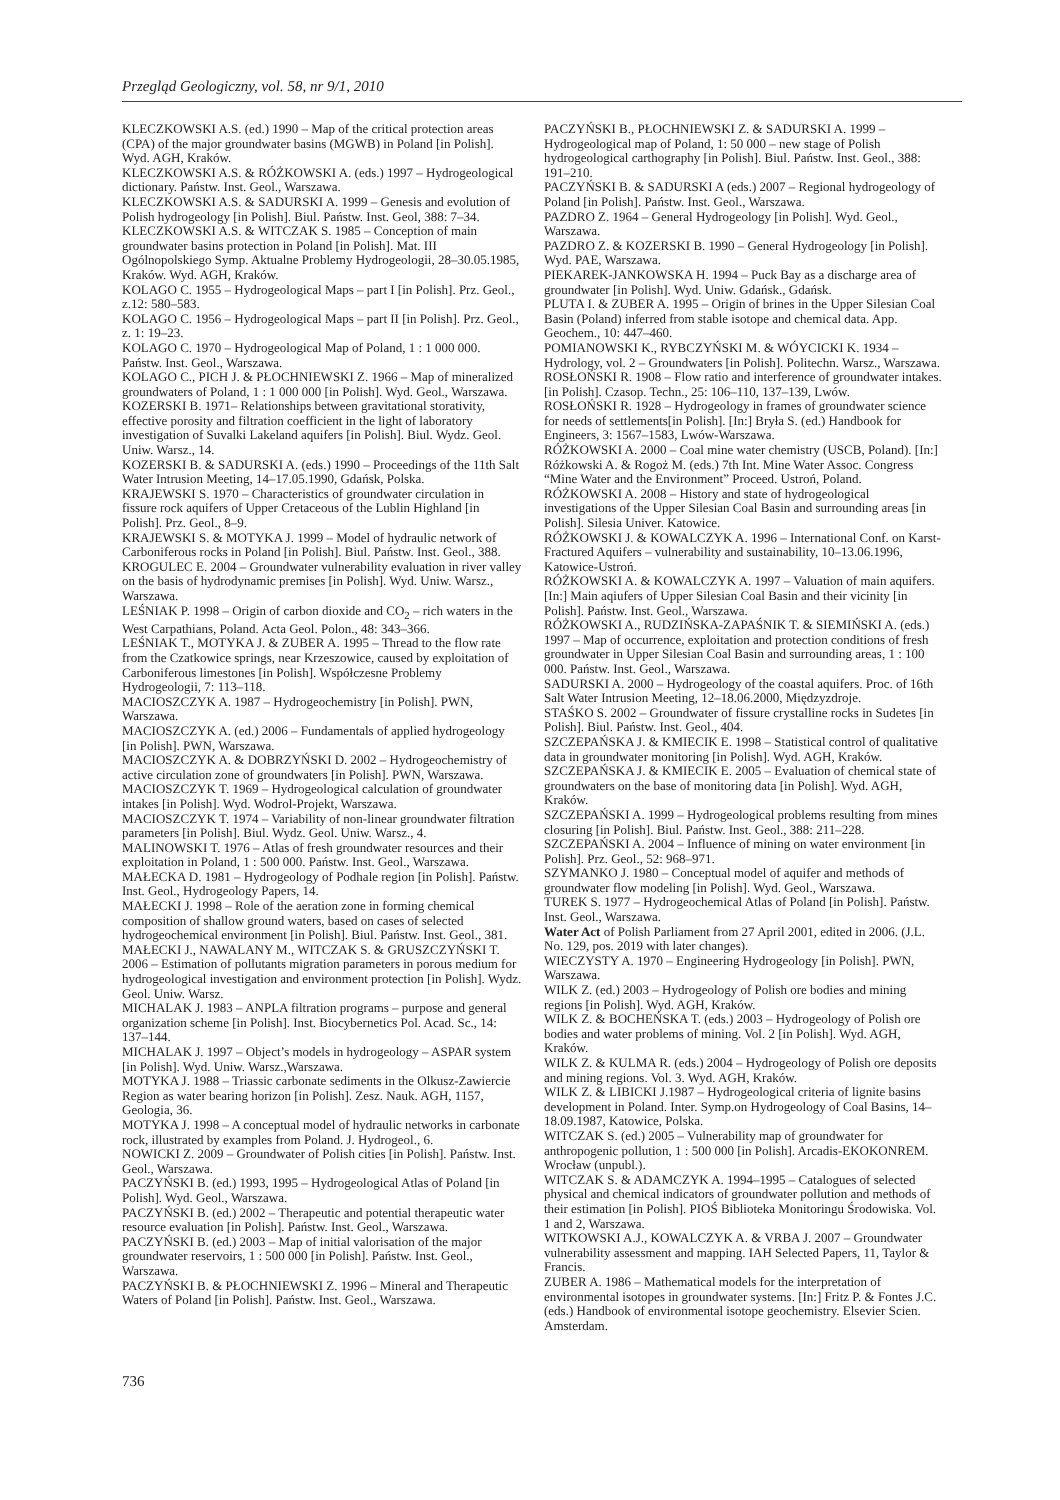Przegląd Geologiczny, vol. 58, nr 9/1, 2010
KLECZKOWSKI A.S. (ed.) 1990 – Map of the critical protection areas (CPA) of the major groundwater basins (MGWB) in Poland [in Polish]. Wyd. AGH, Kraków.
KLECZKOWSKI A.S. & RÓŻKOWSKI A. (eds.) 1997 – Hydrogeological dictionary. Państw. Inst. Geol., Warszawa.
KLECZKOWSKI A.S. & SADURSKI A. 1999 – Genesis and evolution of Polish hydrogeology [in Polish]. Biul. Państw. Inst. Geol, 388: 7–34.
KLECZKOWSKI A.S. & WITCZAK S. 1985 – Conception of main groundwater basins protection in Poland [in Polish]. Mat. III Ogólnopolskiego Symp. Aktualne Problemy Hydrogeologii, 28–30.05.1985, Kraków. Wyd. AGH, Kraków.
KOLAGO C. 1955 – Hydrogeological Maps – part I [in Polish]. Prz. Geol., z.12: 580–583.
KOLAGO C. 1956 – Hydrogeological Maps – part II [in Polish]. Prz. Geol., z. 1: 19–23.
KOLAGO C. 1970 – Hydrogeological Map of Poland, 1 : 1 000 000. Państw. Inst. Geol., Warszawa.
KOLAGO C., PICH J. & PŁOCHNIEWSKI Z. 1966 – Map of mineralized groundwaters of Poland, 1 : 1 000 000 [in Polish]. Wyd. Geol., Warszawa.
KOZERSKI B. 1971– Relationships between gravitational storativity, effective porosity and filtration coefficient in the light of laboratory investigation of Suvalki Lakeland aquifers [in Polish]. Biul. Wydz. Geol. Uniw. Warsz., 14.
KOZERSKI B. & SADURSKI A. (eds.) 1990 – Proceedings of the 11th Salt Water Intrusion Meeting, 14–17.05.1990, Gdańsk, Polska.
KRAJEWSKI S. 1970 – Characteristics of groundwater circulation in fissure rock aquifers of Upper Cretaceous of the Lublin Highland [in Polish]. Prz. Geol., 8–9.
KRAJEWSKI S. & MOTYKA J. 1999 – Model of hydraulic network of Carboniferous rocks in Poland [in Polish]. Biul. Państw. Inst. Geol., 388.
KROGULEC E. 2004 – Groundwater vulnerability evaluation in river valley on the basis of hydrodynamic premises [in Polish]. Wyd. Uniw. Warsz., Warszawa.
LEŚNIAK P. 1998 – Origin of carbon dioxide and CO<sub>2</sub> – rich waters in the West Carpathians, Poland. Acta Geol. Polon., 48: 343–366.
LEŚNIAK T., MOTYKA J. & ZUBER A. 1995 – Thread to the flow rate from the Czatkowice springs, near Krzeszowice, caused by exploitation of Carboniferous limestones [in Polish]. Współczesne Problemy Hydrogeologii, 7: 113–118.
MACIOSZCZYK A. 1987 – Hydrogeochemistry [in Polish]. PWN, Warszawa.
MACIOSZCZYK A. (ed.) 2006 – Fundamentals of applied hydrogeology [in Polish]. PWN, Warszawa.
MACIOSZCZYK A. & DOBRZYŃSKI D. 2002 – Hydrogeochemistry of active circulation zone of groundwaters [in Polish]. PWN, Warszawa.
MACIOSZCZYK T. 1969 – Hydrogeological calculation of groundwater intakes [in Polish]. Wyd. Wodrol-Projekt, Warszawa.
MACIOSZCZYK T. 1974 – Variability of non-linear groundwater filtration parameters [in Polish]. Biul. Wydz. Geol. Uniw. Warsz., 4.
MALINOWSKI T. 1976 – Atlas of fresh groundwater resources and their exploitation in Poland, 1 : 500 000. Państw. Inst. Geol., Warszawa.
MAŁECKA D. 1981 – Hydrogeology of Podhale region [in Polish]. Państw. Inst. Geol., Hydrogeology Papers, 14.
MAŁECKI J. 1998 – Role of the aeration zone in forming chemical composition of shallow ground waters, based on cases of selected hydrogeochemical environment [in Polish]. Biul. Państw. Inst. Geol., 381.
MAŁECKI J., NAWALANY M., WITCZAK S. & GRUSZCZYŃSKI T. 2006 – Estimation of pollutants migration parameters in porous medium for hydrogeological investigation and environment protection [in Polish]. Wydz. Geol. Uniw. Warsz.
MICHALAK J. 1983 – ANPLA filtration programs – purpose and general organization scheme [in Polish]. Inst. Biocybernetics Pol. Acad. Sc., 14: 137–144.
MICHALAK J. 1997 – Object’s models in hydrogeology – ASPAR system [in Polish]. Wyd. Uniw. Warsz.,Warszawa.
MOTYKA J. 1988 – Triassic carbonate sediments in the Olkusz-Zawiercie Region as water bearing horizon [in Polish]. Zesz. Nauk. AGH, 1157, Geologia, 36.
MOTYKA J. 1998 – A conceptual model of hydraulic networks in carbonate rock, illustrated by examples from Poland. J. Hydrogeol., 6.
NOWICKI Z. 2009 – Groundwater of Polish cities [in Polish]. Państw. Inst. Geol., Warszawa.
PACZYŃSKI B. (ed.) 1993, 1995 – Hydrogeological Atlas of Poland [in Polish]. Wyd. Geol., Warszawa.
PACZYŃSKI B. (ed.) 2002 – Therapeutic and potential therapeutic water resource evaluation [in Polish]. Państw. Inst. Geol., Warszawa.
PACZYŃSKI B. (ed.) 2003 – Map of initial valorisation of the major groundwater reservoirs, 1 : 500 000 [in Polish]. Państw. Inst. Geol., Warszawa.
PACZYŃSKI B. & PŁOCHNIEWSKI Z. 1996 – Mineral and Therapeutic Waters of Poland [in Polish]. Państw. Inst. Geol., Warszawa.
PACZYŃSKI B., PŁOCHNIEWSKI Z. & SADURSKI A. 1999 – Hydrogeological map of Poland, 1: 50 000 – new stage of Polish hydrogeological carthography [in Polish]. Biul. Państw. Inst. Geol., 388: 191–210.
PACZYŃSKI B. & SADURSKI A (eds.) 2007 – Regional hydrogeology of Poland [in Polish]. Państw. Inst. Geol., Warszawa.
PAZDRO Z. 1964 – General Hydrogeology [in Polish]. Wyd. Geol., Warszawa.
PAZDRO Z. & KOZERSKI B. 1990 – General Hydrogeology [in Polish]. Wyd. PAE, Warszawa.
PIEKAREK-JANKOWSKA H. 1994 – Puck Bay as a discharge area of groundwater [in Polish]. Wyd. Uniw. Gdańsk., Gdańsk.
PLUTA I. & ZUBER A. 1995 – Origin of brines in the Upper Silesian Coal Basin (Poland) inferred from stable isotope and chemical data. App. Geochem., 10: 447–460.
POMIANOWSKI K., RYBCZYŃSKI M. & WÓYCICKI K. 1934 – Hydrology, vol. 2 – Groundwaters [in Polish]. Politechn. Warsz., Warszawa.
ROSŁOŃSKI R. 1908 – Flow ratio and interference of groundwater intakes. [in Polish]. Czasop. Techn., 25: 106–110, 137–139, Lwów.
ROSŁOŃSKI R. 1928 – Hydrogeology in frames of groundwater science for needs of settlements[in Polish]. [In:] Bryła S. (ed.) Handbook for Engineers, 3: 1567–1583, Lwów-Warszawa.
RÓŻKOWSKI A. 2000 – Coal mine water chemistry (USCB, Poland). [In:] Różkowski A. & Rogoż M. (eds.) 7th Int. Mine Water Assoc. Congress “Mine Water and the Environment” Proceed. Ustroń, Poland.
RÓŻKOWSKI A. 2008 – History and state of hydrogeological investigations of the Upper Silesian Coal Basin and surrounding areas [in Polish]. Silesia Univer. Katowice.
RÓŻKOWSKI J. & KOWALCZYK A. 1996 – International Conf. on Karst-Fractured Aquifers – vulnerability and sustainability, 10–13.06.1996, Katowice-Ustroń.
RÓŻKOWSKI A. & KOWALCZYK A. 1997 – Valuation of main aquifers. [In:] Main aqiufers of Upper Silesian Coal Basin and their vicinity [in Polish]. Państw. Inst. Geol., Warszawa.
RÓŻKOWSKI A., RUDZIŃSKA-ZAPAŚNIK T. & SIEMIŃSKI A. (eds.) 1997 – Map of occurrence, exploitation and protection conditions of fresh groundwater in Upper Silesian Coal Basin and surrounding areas, 1 : 100 000. Państw. Inst. Geol., Warszawa.
SADURSKI A. 2000 – Hydrogeology of the coastal aquifers. Proc. of 16th Salt Water Intrusion Meeting, 12–18.06.2000, Międzyzdroje.
STAŚKO S. 2002 – Groundwater of fissure crystalline rocks in Sudetes [in Polish]. Biul. Państw. Inst. Geol., 404.
SZCZEPAŃSKA J. & KMIECIK E. 1998 – Statistical control of qualitative data in groundwater monitoring [in Polish]. Wyd. AGH, Kraków.
SZCZEPAŃSKA J. & KMIECIK E. 2005 – Evaluation of chemical state of groundwaters on the base of monitoring data [in Polish]. Wyd. AGH, Kraków.
SZCZEPAŃSKI A. 1999 – Hydrogeological problems resulting from mines closuring [in Polish]. Biul. Państw. Inst. Geol., 388: 211–228.
SZCZEPAŃSKI A. 2004 – Influence of mining on water environment [in Polish]. Prz. Geol., 52: 968–971.
SZYMANKO J. 1980 – Conceptual model of aquifer and methods of groundwater flow modeling [in Polish]. Wyd. Geol., Warszawa.
TUREK S. 1977 – Hydrogeochemical Atlas of Poland [in Polish]. Państw. Inst. Geol., Warszawa.
Water Act of Polish Parliament from 27 April 2001, edited in 2006. (J.L. No. 129, pos. 2019 with later changes).
WIECZYSTY A. 1970 – Engineering Hydrogeology [in Polish]. PWN, Warszawa.
WILK Z. (ed.) 2003 – Hydrogeology of Polish ore bodies and mining regions [in Polish]. Wyd. AGH, Kraków.
WILK Z. & BOCHEŃSKA T. (eds.) 2003 – Hydrogeology of Polish ore bodies and water problems of mining. Vol. 2 [in Polish]. Wyd. AGH, Kraków.
WILK Z. & KULMA R. (eds.) 2004 – Hydrogeology of Polish ore deposits and mining regions. Vol. 3. Wyd. AGH, Kraków.
WILK Z. & LIBICKI J.1987 – Hydrogeological criteria of lignite basins development in Poland. Inter. Symp.on Hydrogeology of Coal Basins, 14–18.09.1987, Katowice, Polska.
WITCZAK S. (ed.) 2005 – Vulnerability map of groundwater for anthropogenic pollution, 1 : 500 000 [in Polish]. Arcadis-EKOKONREM. Wrocław (unpubl.).
WITCZAK S. & ADAMCZYK A. 1994–1995 – Catalogues of selected physical and chemical indicators of groundwater pollution and methods of their estimation [in Polish]. PIOŚ Biblioteka Monitoringu Środowiska. Vol. 1 and 2, Warszawa.
WITKOWSKI A.J., KOWALCZYK A. & VRBA J. 2007 – Groundwater vulnerability assessment and mapping. IAH Selected Papers, 11, Taylor & Francis.
ZUBER A. 1986 – Mathematical models for the interpretation of environmental isotopes in groundwater systems. [In:] Fritz P. & Fontes J.C. (eds.) Handbook of environmental isotope geochemistry. Elsevier Scien. Amsterdam.
736